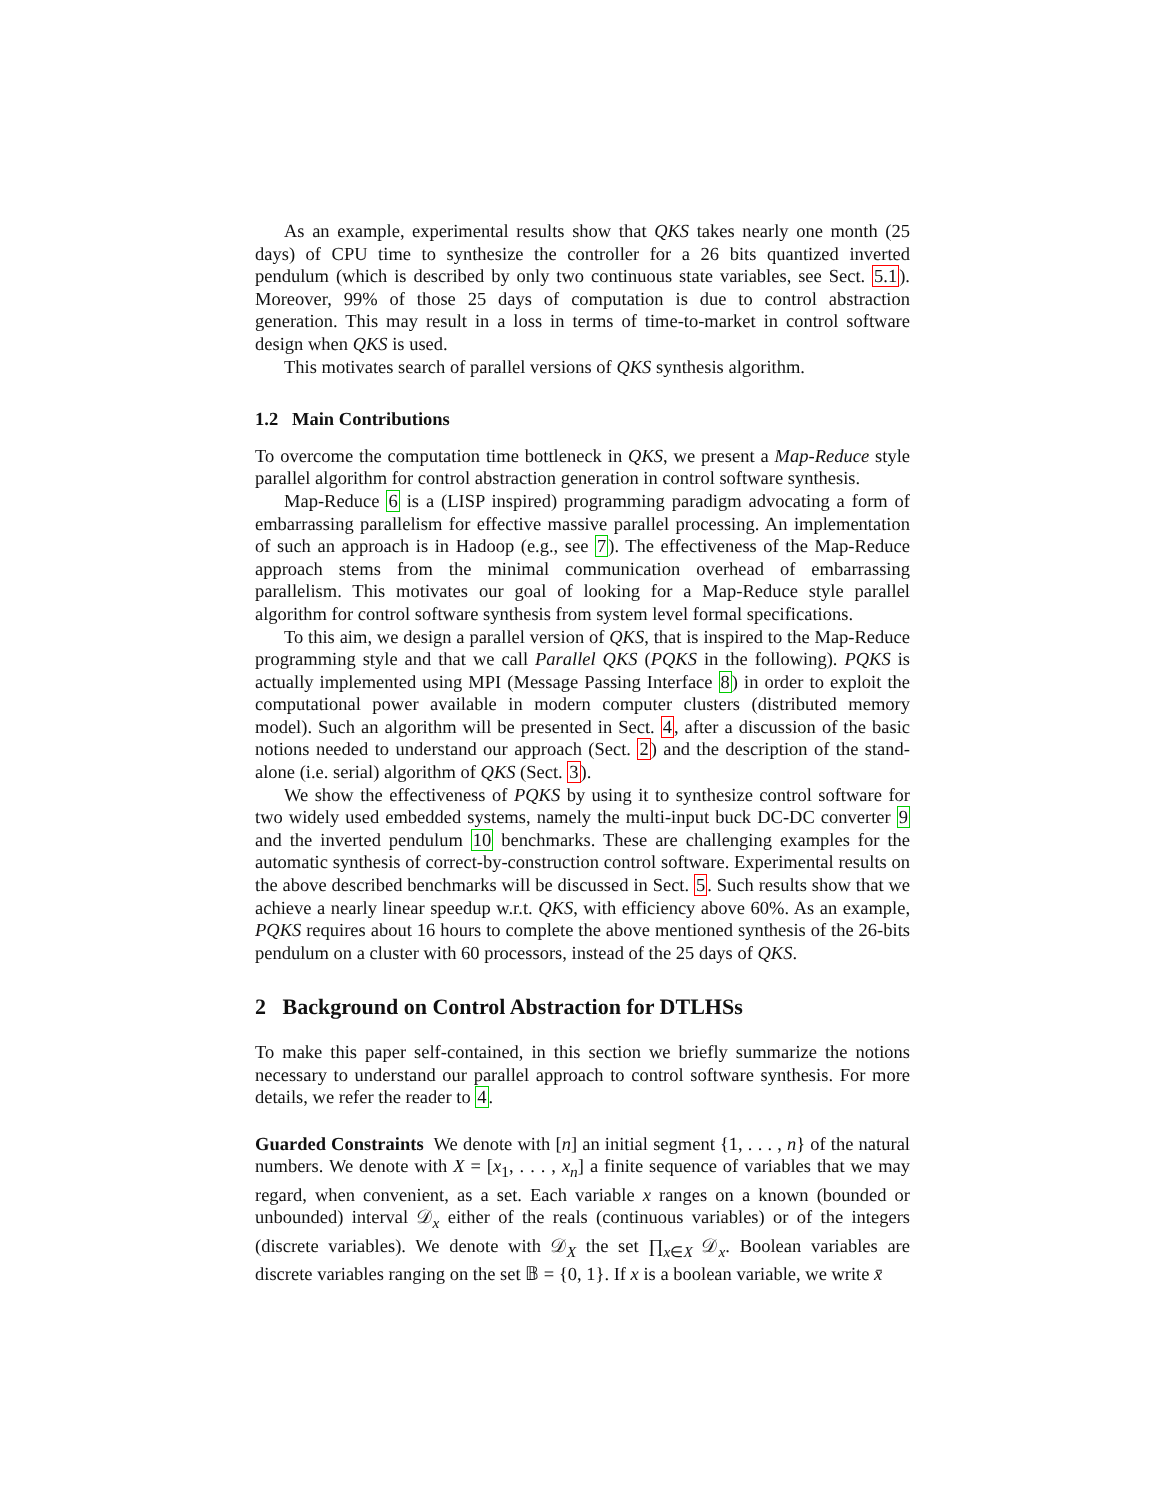As an example, experimental results show that QKS takes nearly one month (25 days) of CPU time to synthesize the controller for a 26 bits quantized inverted pendulum (which is described by only two continuous state variables, see Sect. 5.1). Moreover, 99% of those 25 days of computation is due to control abstraction generation. This may result in a loss in terms of time-to-market in control software design when QKS is used.
This motivates search of parallel versions of QKS synthesis algorithm.
1.2 Main Contributions
To overcome the computation time bottleneck in QKS, we present a Map-Reduce style parallel algorithm for control abstraction generation in control software synthesis.
Map-Reduce 6 is a (LISP inspired) programming paradigm advocating a form of embarrassing parallelism for effective massive parallel processing. An implementation of such an approach is in Hadoop (e.g., see 7). The effectiveness of the Map-Reduce approach stems from the minimal communication overhead of embarrassing parallelism. This motivates our goal of looking for a Map-Reduce style parallel algorithm for control software synthesis from system level formal specifications.
To this aim, we design a parallel version of QKS, that is inspired to the Map-Reduce programming style and that we call Parallel QKS (PQKS in the following). PQKS is actually implemented using MPI (Message Passing Interface 8) in order to exploit the computational power available in modern computer clusters (distributed memory model). Such an algorithm will be presented in Sect. 4, after a discussion of the basic notions needed to understand our approach (Sect. 2) and the description of the stand-alone (i.e. serial) algorithm of QKS (Sect. 3).
We show the effectiveness of PQKS by using it to synthesize control software for two widely used embedded systems, namely the multi-input buck DC-DC converter 9 and the inverted pendulum 10 benchmarks. These are challenging examples for the automatic synthesis of correct-by-construction control software. Experimental results on the above described benchmarks will be discussed in Sect. 5. Such results show that we achieve a nearly linear speedup w.r.t. QKS, with efficiency above 60%. As an example, PQKS requires about 16 hours to complete the above mentioned synthesis of the 26-bits pendulum on a cluster with 60 processors, instead of the 25 days of QKS.
2 Background on Control Abstraction for DTLHSs
To make this paper self-contained, in this section we briefly summarize the notions necessary to understand our parallel approach to control software synthesis. For more details, we refer the reader to 4.
Guarded Constraints We denote with [n] an initial segment {1, . . . , n} of the natural numbers. We denote with X = [x<sub>1</sub>, . . . , x<sub>n</sub>] a finite sequence of variables that we may regard, when convenient, as a set. Each variable x ranges on a known (bounded or unbounded) interval 𝒟<sub>x</sub> either of the reals (continuous variables) or of the integers (discrete variables). We denote with 𝒟<sub>X</sub> the set ∏<sub>x∈X</sub> 𝒟<sub>x</sub>. Boolean variables are discrete variables ranging on the set 𝔹 = {0, 1}. If x is a boolean variable, we write x̄